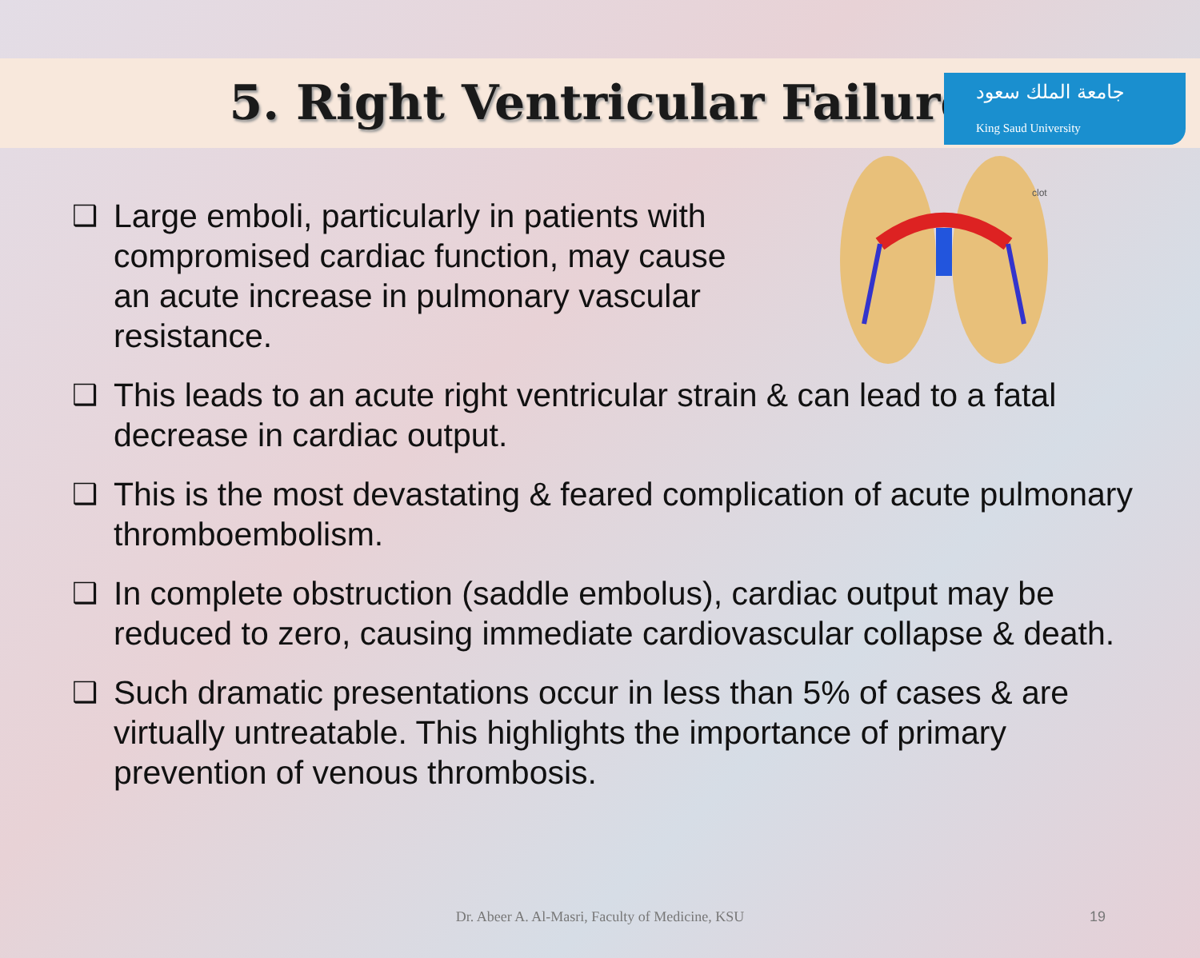جامعة الملك سعود
King Saud University
5. Right Ventricular Failure
clot
❑ Large emboli, particularly in patients with compromised cardiac function, may cause an acute increase in pulmonary vascular resistance.
❑ This leads to an acute right ventricular strain & can lead to a fatal decrease in cardiac output.
❑ This is the most devastating & feared complication of acute pulmonary thromboembolism.
❑ In complete obstruction (saddle embolus), cardiac output may be reduced to zero, causing immediate cardiovascular collapse & death.
❑ Such dramatic presentations occur in less than 5% of cases & are virtually untreatable. This highlights the importance of primary prevention of venous thrombosis.
Dr. Abeer A. Al-Masri, Faculty of Medicine, KSU 19